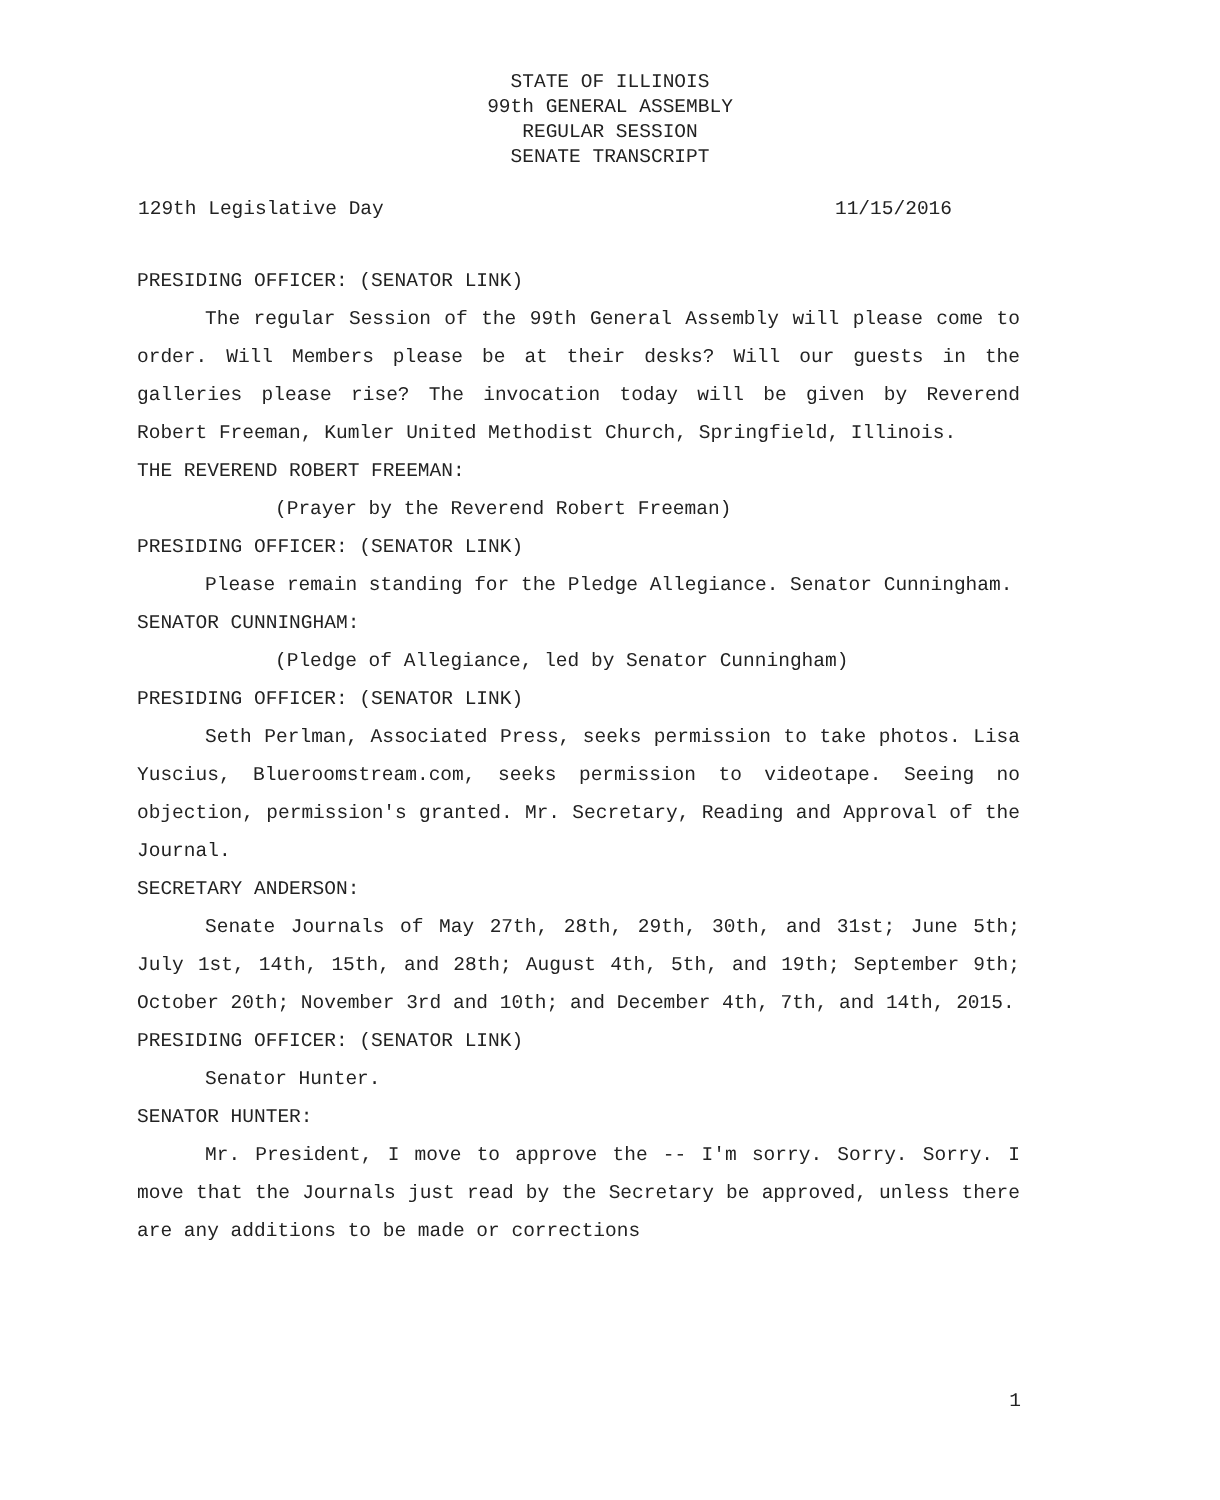STATE OF ILLINOIS
99th GENERAL ASSEMBLY
REGULAR SESSION
SENATE TRANSCRIPT
129th Legislative Day 11/15/2016
PRESIDING OFFICER: (SENATOR LINK)
The regular Session of the 99th General Assembly will please come to order. Will Members please be at their desks? Will our guests in the galleries please rise? The invocation today will be given by Reverend Robert Freeman, Kumler United Methodist Church, Springfield, Illinois.
THE REVEREND ROBERT FREEMAN:
(Prayer by the Reverend Robert Freeman)
PRESIDING OFFICER: (SENATOR LINK)
Please remain standing for the Pledge Allegiance. Senator Cunningham.
SENATOR CUNNINGHAM:
(Pledge of Allegiance, led by Senator Cunningham)
PRESIDING OFFICER: (SENATOR LINK)
Seth Perlman, Associated Press, seeks permission to take photos. Lisa Yuscius, Blueroomstream.com, seeks permission to videotape. Seeing no objection, permission's granted. Mr. Secretary, Reading and Approval of the Journal.
SECRETARY ANDERSON:
Senate Journals of May 27th, 28th, 29th, 30th, and 31st; June 5th; July 1st, 14th, 15th, and 28th; August 4th, 5th, and 19th; September 9th; October 20th; November 3rd and 10th; and December 4th, 7th, and 14th, 2015.
PRESIDING OFFICER: (SENATOR LINK)
Senator Hunter.
SENATOR HUNTER:
Mr. President, I move to approve the -- I'm sorry. Sorry. Sorry. I move that the Journals just read by the Secretary be approved, unless there are any additions to be made or corrections
1